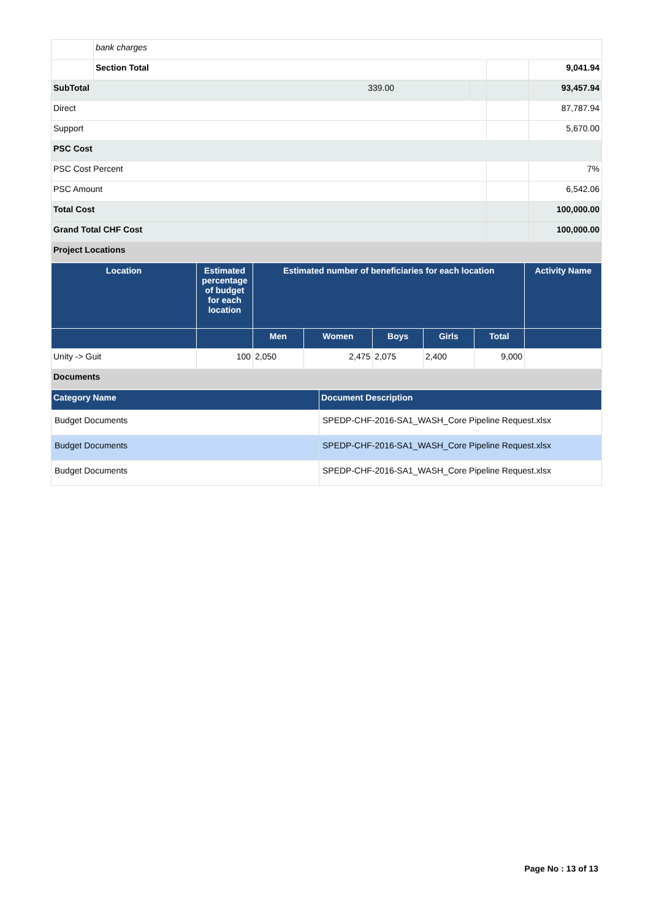| | bank charges | | | |
| | Section Total | | | 9,041.94 |
| SubTotal 339.00 | | | | 93,457.94 |
| Direct | | | | 87,787.94 |
| Support | | | | 5,670.00 |
| PSC Cost | | | | |
| PSC Cost Percent | | | | 7% |
| PSC Amount | | | | 6,542.06 |
| Total Cost | | | | 100,000.00 |
| Grand Total CHF Cost | | | | 100,000.00 |
| Project Locations | | | | |
| Location | Estimated percentage of budget for each location | Estimated number of beneficiaries for each location | | | | | Activity Name |
| --- | --- | --- | --- | --- | --- | --- | --- |
| | | Men | Women | Boys | Girls | Total | |
| Unity -> Guit | 100 | 2,050 | 2,475 | 2,075 | 2,400 | 9,000 | |
| Documents | | | | | | | |
| Category Name | Document Description |
| --- | --- |
| Budget Documents | SPEDP-CHF-2016-SA1_WASH_Core Pipeline Request.xlsx |
| Budget Documents | SPEDP-CHF-2016-SA1_WASH_Core Pipeline Request.xlsx |
| Budget Documents | SPEDP-CHF-2016-SA1_WASH_Core Pipeline Request.xlsx |
Page No : 13 of 13